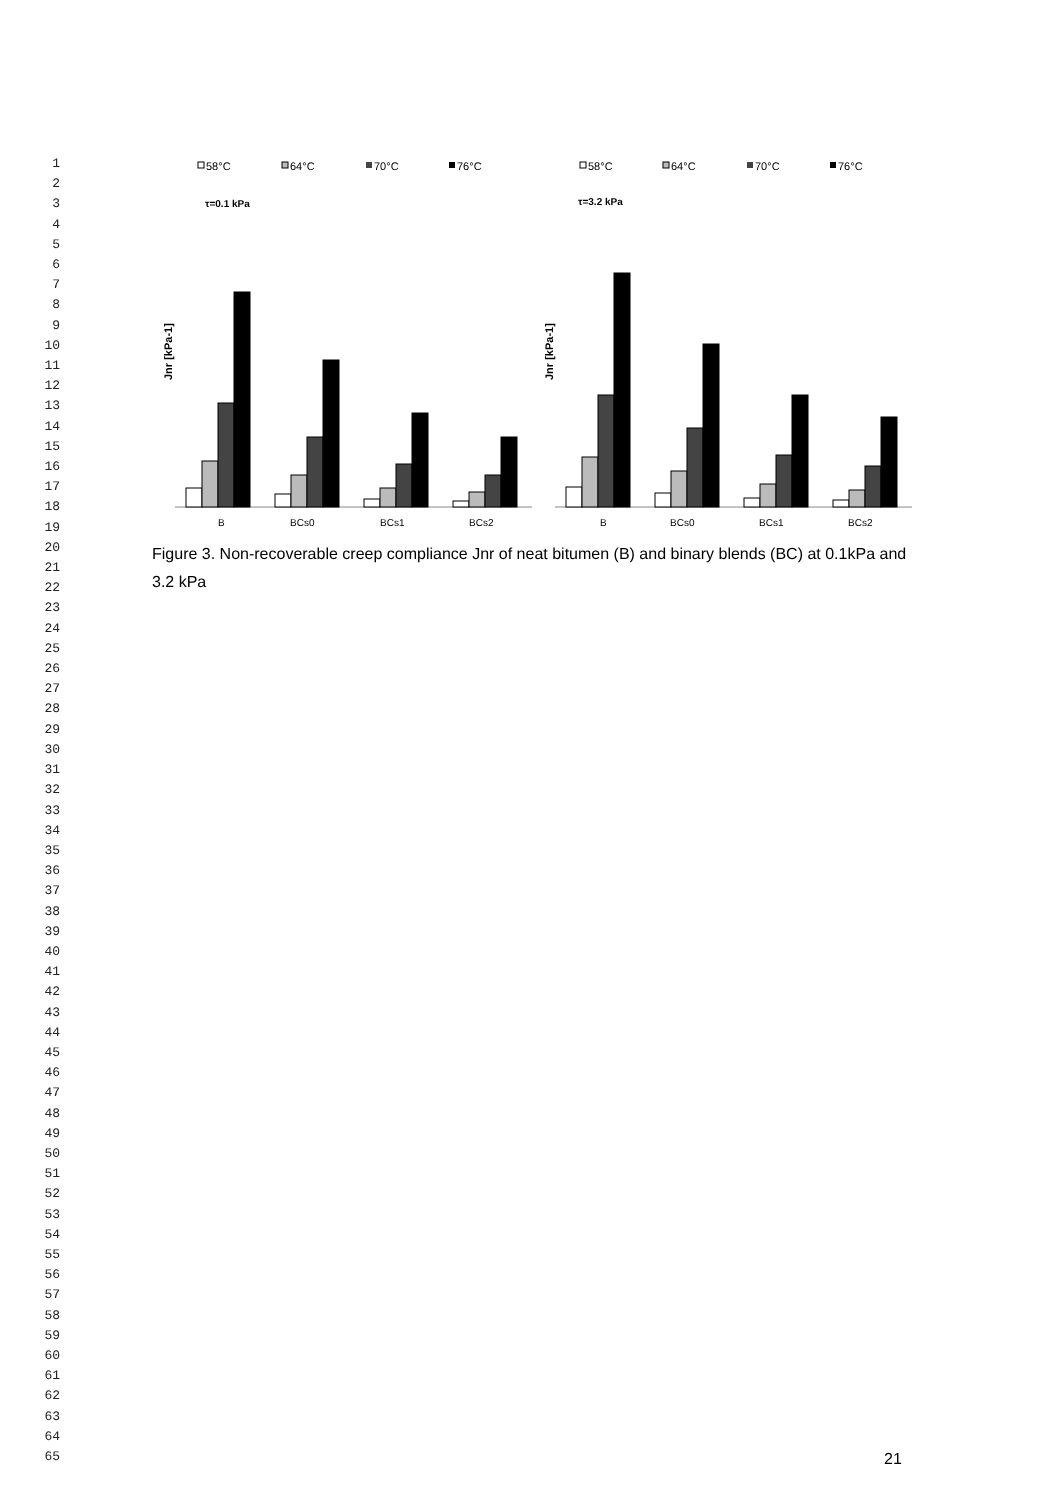1
2
3
4
5
6
7
8
9
10
11
12
13
14
15
16
17
18
19
20
21
22
23
24
25
26
27
28
29
30
31
32
33
34
35
36
37
38
39
40
41
42
43
44
45
46
47
48
49
50
51
52
53
54
55
56
57
58
59
60
61
62
63
64
65
58°C
64°C
70°C
76°C
58°C
64°C
70°C
76°C
τ=0.1 kPa
τ=3.2 kPa
Jnr [kPa-1]
Jnr [kPa-1]
B
BCs0
BCs1
BCs2
B
BCs0
BCs1
BCs2
Figure 3. Non-recoverable creep compliance Jnr of neat bitumen (B) and binary blends (BC) at 0.1kPa and 3.2 kPa
21